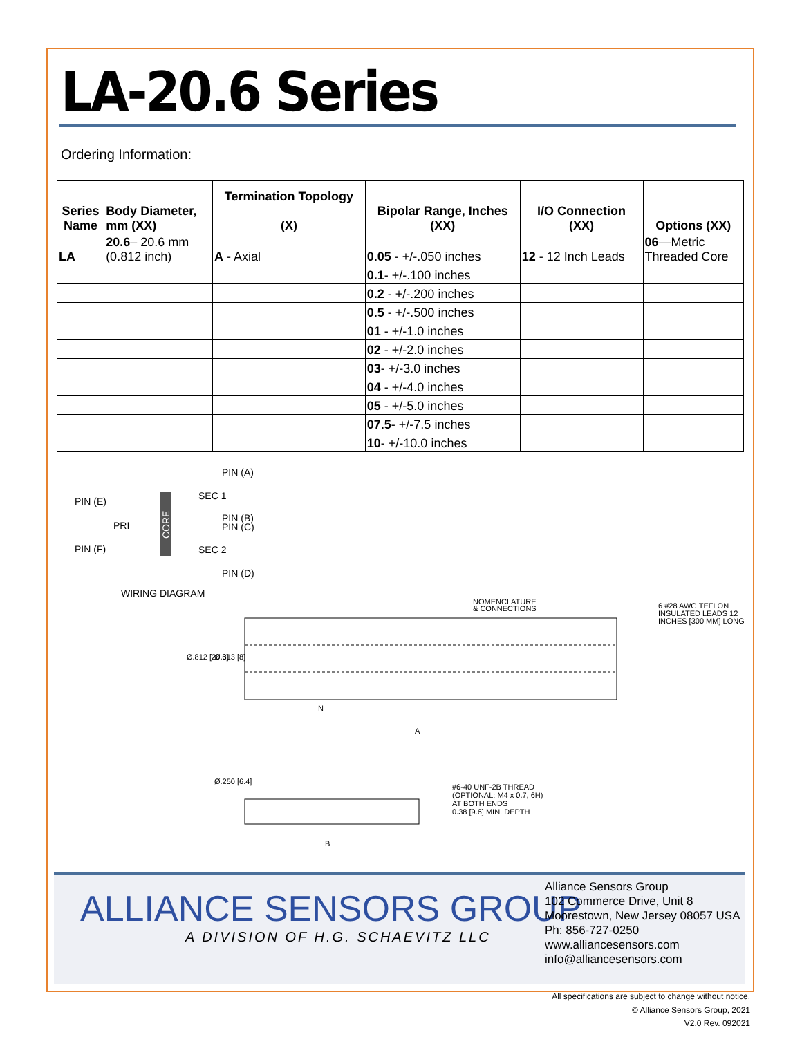LA-20.6 Series
Ordering Information:
| Series Name | Body Diameter, mm (XX) | Termination Topology (X) | Bipolar Range, Inches (XX) | I/O Connection (XX) | Options (XX) |
| --- | --- | --- | --- | --- | --- |
| LA | 20.6 – 20.6 mm (0.812 inch) | A - Axial | 0.05 - +/-.050 inches | 12 - 12 Inch Leads | 06 —Metric Threaded Core |
| | | | 0.1 - +/-.100 inches | | |
| | | | 0.2 - +/-.200 inches | | |
| | | | 0.5 - +/-.500 inches | | |
| | | | 01 - +/-1.0 inches | | |
| | | | 02 - +/-2.0 inches | | |
| | | | 03 - +/-3.0 inches | | |
| | | | 04 - +/-4.0 inches | | |
| | | | 05 - +/-5.0 inches | | |
| | | | 07.5 - +/-7.5 inches | | |
| | | | 10 - +/-10.0 inches | | |
PIN (E)
PRI
PIN (F)
CORE
PIN (A)
SEC 1
PIN (B)
PIN (C)
SEC 2
PIN (D)
WIRING DIAGRAM
NOMENCLATURE
& CONNECTIONS
6 #28 AWG TEFLON
INSULATED LEADS 12
INCHES [300 MM] LONG
Ø.812 [20.6]
Ø.313 [8]
N
A
Ø.250 [6.4]
#6-40 UNF-2B THREAD
(OPTIONAL: M4 x 0.7, 6H)
AT BOTH ENDS
0.38 [9.6] MIN. DEPTH
B
ALLIANCE SENSORS GROUP
A DIVISION OF H.G. SCHAEVITZ LLC
Alliance Sensors Group
102 Commerce Drive, Unit 8
Moorestown, New Jersey 08057 USA
Ph: 856-727-0250
www.alliancesensors.com
info@alliancesensors.com
All specifications are subject to change without notice.
© Alliance Sensors Group, 2021
V2.0 Rev. 092021